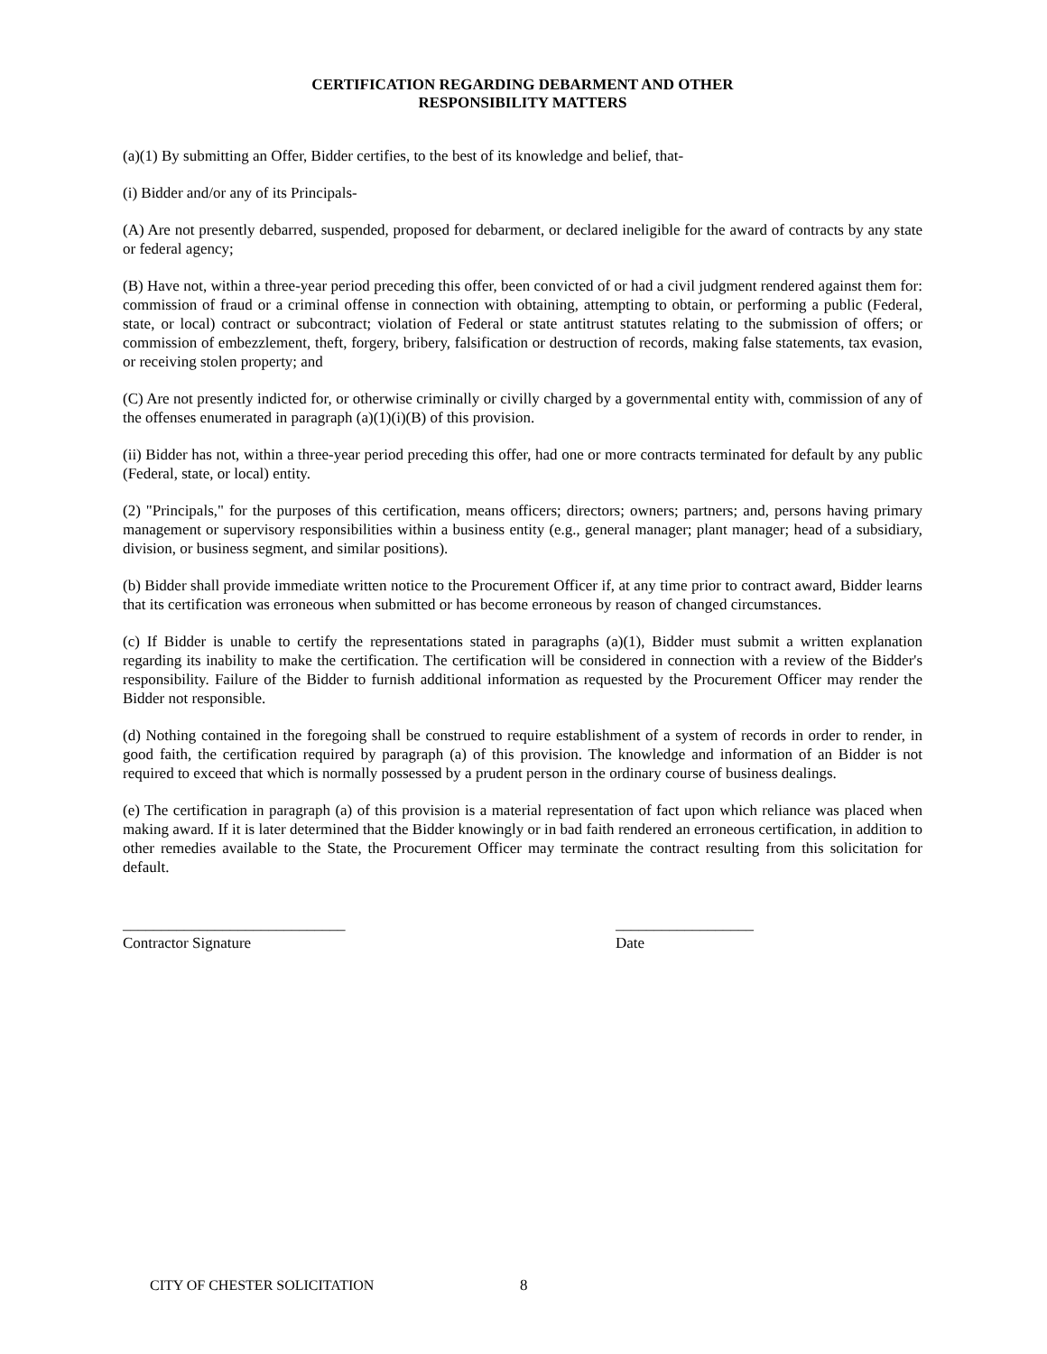CERTIFICATION REGARDING DEBARMENT AND OTHER
RESPONSIBILITY MATTERS
(a)(1) By submitting an Offer, Bidder certifies, to the best of its knowledge and belief, that-
(i) Bidder and/or any of its Principals-
(A) Are not presently debarred, suspended, proposed for debarment, or declared ineligible for the award of contracts by any state or federal agency;
(B) Have not, within a three-year period preceding this offer, been convicted of or had a civil judgment rendered against them for: commission of fraud or a criminal offense in connection with obtaining, attempting to obtain, or performing a public (Federal, state, or local) contract or subcontract; violation of Federal or state antitrust statutes relating to the submission of offers; or commission of embezzlement, theft, forgery, bribery, falsification or destruction of records, making false statements, tax evasion, or receiving stolen property; and
(C) Are not presently indicted for, or otherwise criminally or civilly charged by a governmental entity with, commission of any of the offenses enumerated in paragraph (a)(1)(i)(B) of this provision.
(ii) Bidder has not, within a three-year period preceding this offer, had one or more contracts terminated for default by any public (Federal, state, or local) entity.
(2) "Principals," for the purposes of this certification, means officers; directors; owners; partners; and, persons having primary management or supervisory responsibilities within a business entity (e.g., general manager; plant manager; head of a subsidiary, division, or business segment, and similar positions).
(b) Bidder shall provide immediate written notice to the Procurement Officer if, at any time prior to contract award, Bidder learns that its certification was erroneous when submitted or has become erroneous by reason of changed circumstances.
(c) If Bidder is unable to certify the representations stated in paragraphs (a)(1), Bidder must submit a written explanation regarding its inability to make the certification. The certification will be considered in connection with a review of the Bidder's responsibility. Failure of the Bidder to furnish additional information as requested by the Procurement Officer may render the Bidder not responsible.
(d) Nothing contained in the foregoing shall be construed to require establishment of a system of records in order to render, in good faith, the certification required by paragraph (a) of this provision. The knowledge and information of an Bidder is not required to exceed that which is normally possessed by a prudent person in the ordinary course of business dealings.
(e) The certification in paragraph (a) of this provision is a material representation of fact upon which reliance was placed when making award. If it is later determined that the Bidder knowingly or in bad faith rendered an erroneous certification, in addition to other remedies available to the State, the Procurement Officer may terminate the contract resulting from this solicitation for default.
_____________________________
Contractor Signature
__________________
Date
CITY OF CHESTER SOLICITATION 8